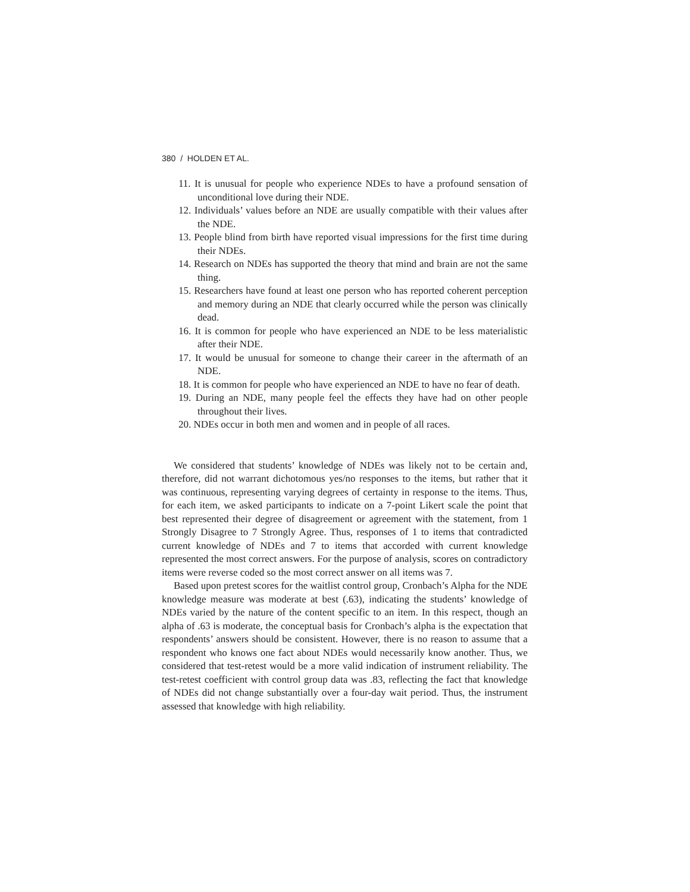380 / HOLDEN ET AL.
11. It is unusual for people who experience NDEs to have a profound sensation of unconditional love during their NDE.
12. Individuals’ values before an NDE are usually compatible with their values after the NDE.
13. People blind from birth have reported visual impressions for the first time during their NDEs.
14. Research on NDEs has supported the theory that mind and brain are not the same thing.
15. Researchers have found at least one person who has reported coherent perception and memory during an NDE that clearly occurred while the person was clinically dead.
16. It is common for people who have experienced an NDE to be less materialistic after their NDE.
17. It would be unusual for someone to change their career in the aftermath of an NDE.
18. It is common for people who have experienced an NDE to have no fear of death.
19. During an NDE, many people feel the effects they have had on other people throughout their lives.
20. NDEs occur in both men and women and in people of all races.
We considered that students’ knowledge of NDEs was likely not to be certain and, therefore, did not warrant dichotomous yes/no responses to the items, but rather that it was continuous, representing varying degrees of certainty in response to the items. Thus, for each item, we asked participants to indicate on a 7-point Likert scale the point that best represented their degree of disagreement or agreement with the statement, from 1 Strongly Disagree to 7 Strongly Agree. Thus, responses of 1 to items that contradicted current knowledge of NDEs and 7 to items that accorded with current knowledge represented the most correct answers. For the purpose of analysis, scores on contradictory items were reverse coded so the most correct answer on all items was 7.
Based upon pretest scores for the waitlist control group, Cronbach’s Alpha for the NDE knowledge measure was moderate at best (.63), indicating the students’ knowledge of NDEs varied by the nature of the content specific to an item. In this respect, though an alpha of .63 is moderate, the conceptual basis for Cronbach’s alpha is the expectation that respondents’ answers should be consistent. However, there is no reason to assume that a respondent who knows one fact about NDEs would necessarily know another. Thus, we considered that test-retest would be a more valid indication of instrument reliability. The test-retest coefficient with control group data was .83, reflecting the fact that knowledge of NDEs did not change substantially over a four-day wait period. Thus, the instrument assessed that knowledge with high reliability.